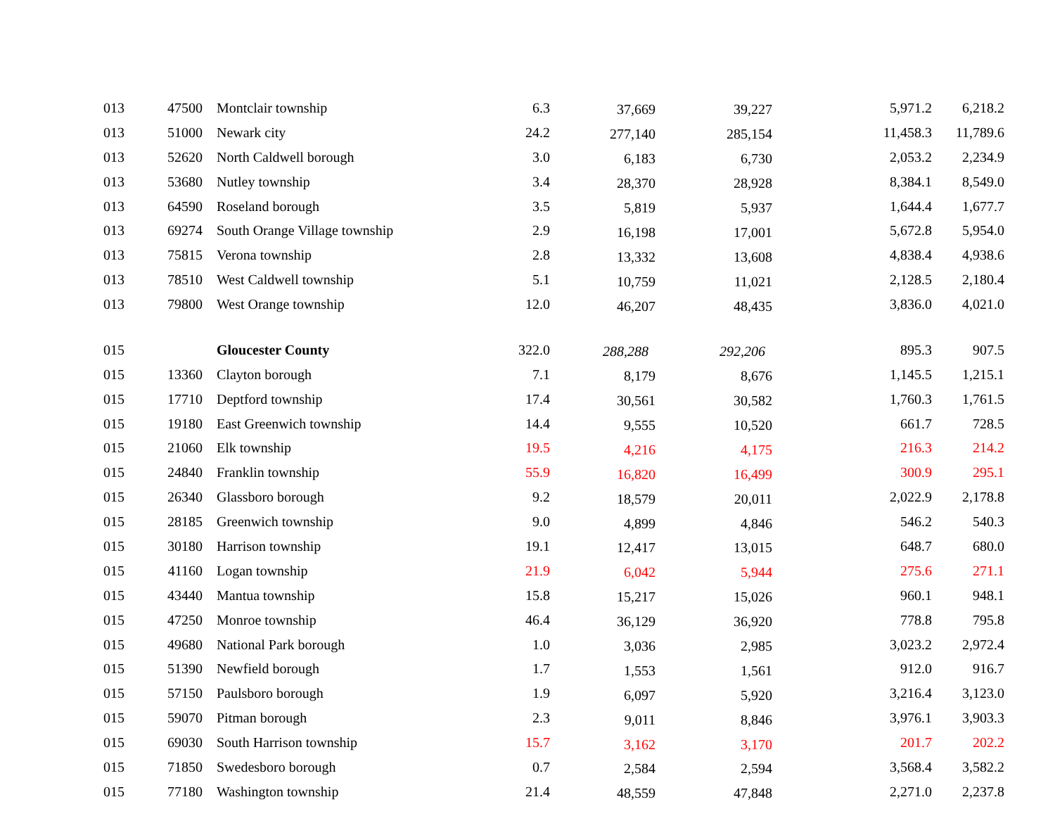| 013 | 47500 | Montclair township | 6.3 | 37,669 | 39,227 | 5,971.2 | 6,218.2 |
| 013 | 51000 | Newark city | 24.2 | 277,140 | 285,154 | 11,458.3 | 11,789.6 |
| 013 | 52620 | North Caldwell borough | 3.0 | 6,183 | 6,730 | 2,053.2 | 2,234.9 |
| 013 | 53680 | Nutley township | 3.4 | 28,370 | 28,928 | 8,384.1 | 8,549.0 |
| 013 | 64590 | Roseland borough | 3.5 | 5,819 | 5,937 | 1,644.4 | 1,677.7 |
| 013 | 69274 | South Orange Village township | 2.9 | 16,198 | 17,001 | 5,672.8 | 5,954.0 |
| 013 | 75815 | Verona township | 2.8 | 13,332 | 13,608 | 4,838.4 | 4,938.6 |
| 013 | 78510 | West Caldwell township | 5.1 | 10,759 | 11,021 | 2,128.5 | 2,180.4 |
| 013 | 79800 | West Orange township | 12.0 | 46,207 | 48,435 | 3,836.0 | 4,021.0 |
| 015 | | Gloucester County | 322.0 | 288,288 | 292,206 | 895.3 | 907.5 |
| 015 | 13360 | Clayton borough | 7.1 | 8,179 | 8,676 | 1,145.5 | 1,215.1 |
| 015 | 17710 | Deptford township | 17.4 | 30,561 | 30,582 | 1,760.3 | 1,761.5 |
| 015 | 19180 | East Greenwich township | 14.4 | 9,555 | 10,520 | 661.7 | 728.5 |
| 015 | 21060 | Elk township | 19.5 | 4,216 | 4,175 | 216.3 | 214.2 |
| 015 | 24840 | Franklin township | 55.9 | 16,820 | 16,499 | 300.9 | 295.1 |
| 015 | 26340 | Glassboro borough | 9.2 | 18,579 | 20,011 | 2,022.9 | 2,178.8 |
| 015 | 28185 | Greenwich township | 9.0 | 4,899 | 4,846 | 546.2 | 540.3 |
| 015 | 30180 | Harrison township | 19.1 | 12,417 | 13,015 | 648.7 | 680.0 |
| 015 | 41160 | Logan township | 21.9 | 6,042 | 5,944 | 275.6 | 271.1 |
| 015 | 43440 | Mantua township | 15.8 | 15,217 | 15,026 | 960.1 | 948.1 |
| 015 | 47250 | Monroe township | 46.4 | 36,129 | 36,920 | 778.8 | 795.8 |
| 015 | 49680 | National Park borough | 1.0 | 3,036 | 2,985 | 3,023.2 | 2,972.4 |
| 015 | 51390 | Newfield borough | 1.7 | 1,553 | 1,561 | 912.0 | 916.7 |
| 015 | 57150 | Paulsboro borough | 1.9 | 6,097 | 5,920 | 3,216.4 | 3,123.0 |
| 015 | 59070 | Pitman borough | 2.3 | 9,011 | 8,846 | 3,976.1 | 3,903.3 |
| 015 | 69030 | South Harrison township | 15.7 | 3,162 | 3,170 | 201.7 | 202.2 |
| 015 | 71850 | Swedesboro borough | 0.7 | 2,584 | 2,594 | 3,568.4 | 3,582.2 |
| 015 | 77180 | Washington township | 21.4 | 48,559 | 47,848 | 2,271.0 | 2,237.8 |